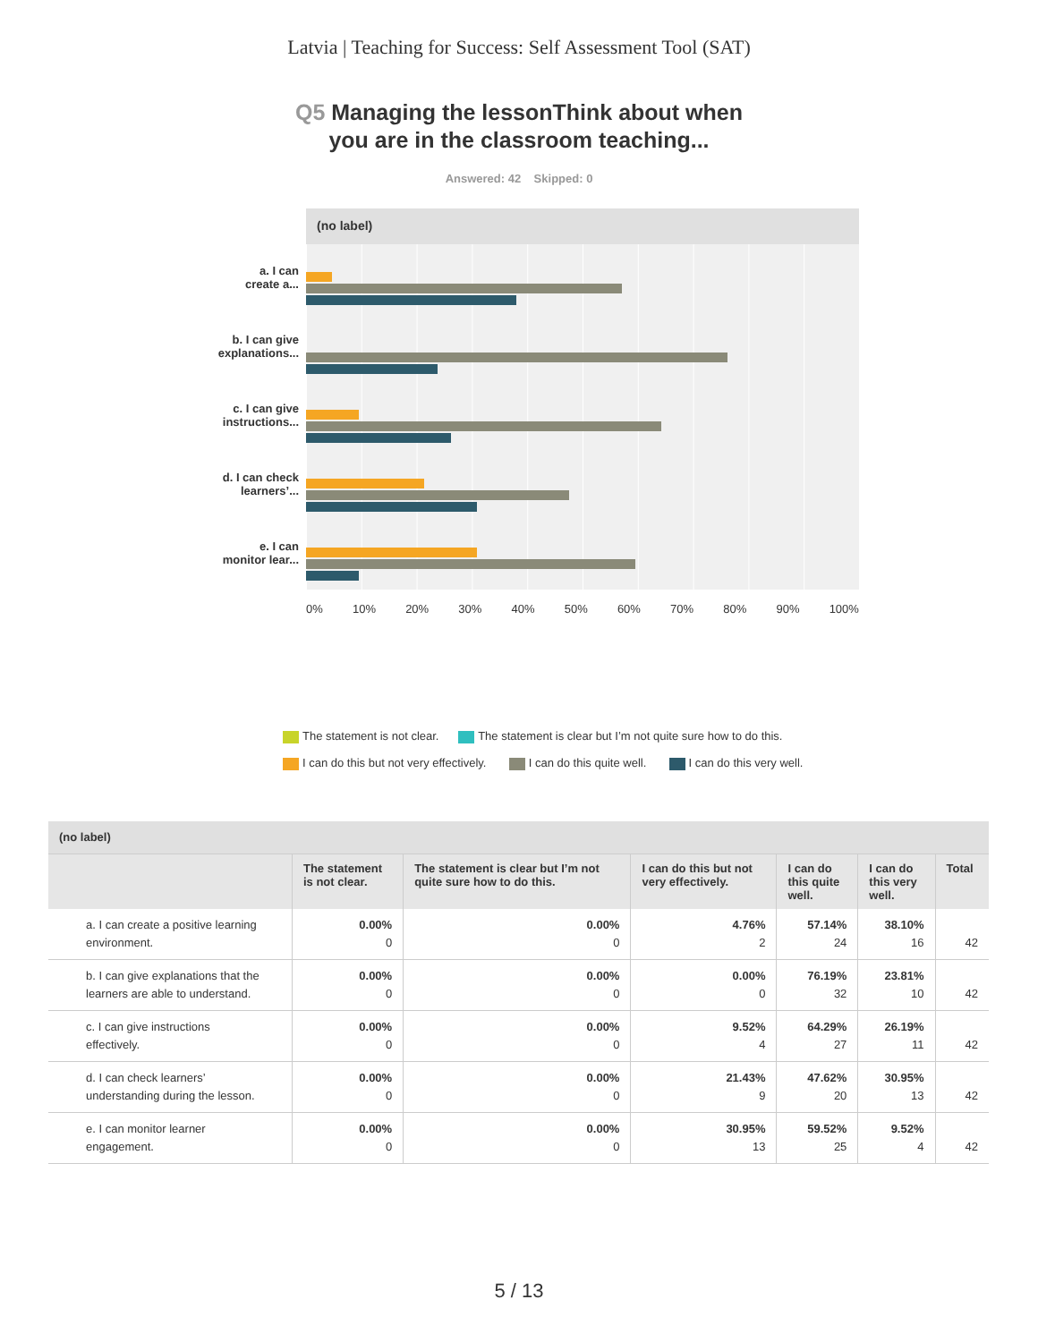Latvia | Teaching for Success: Self Assessment Tool (SAT)
Q5 Managing the lessonThink about when
you are in the classroom teaching...
Answered: 42 Skipped: 0
a. I can
create a...
b. I can give
explanations...
c. I can give
instructions...
d. I can check
learners’...
e. I can
monitor lear...
(no label)
0% 10% 20% 30% 40% 50% 60% 70% 80% 90% 100%
The statement is not clear. The statement is clear but I’m not quite sure how to do this.
I can do this but not very effectively. I can do this quite well. I can do this very well.
| (no label) | | | | | | |
| | The statement is not clear. | The statement is clear but I’m not quite sure how to do this. | I can do this but not very effectively. | I can do this quite well. | I can do this very well. | Total |
| a. I can create a positive learning environment. | 0.00% 0 | 0.00% 0 | 4.76% 2 | 57.14% 24 | 38.10% 16 | 42 |
| b. I can give explanations that the learners are able to understand. | 0.00% 0 | 0.00% 0 | 0.00% 0 | 76.19% 32 | 23.81% 10 | 42 |
| c. I can give instructions effectively. | 0.00% 0 | 0.00% 0 | 9.52% 4 | 64.29% 27 | 26.19% 11 | 42 |
| d. I can check learners’ understanding during the lesson. | 0.00% 0 | 0.00% 0 | 21.43% 9 | 47.62% 20 | 30.95% 13 | 42 |
| e. I can monitor learner engagement. | 0.00% 0 | 0.00% 0 | 30.95% 13 | 59.52% 25 | 9.52% 4 | 42 |
5 / 13